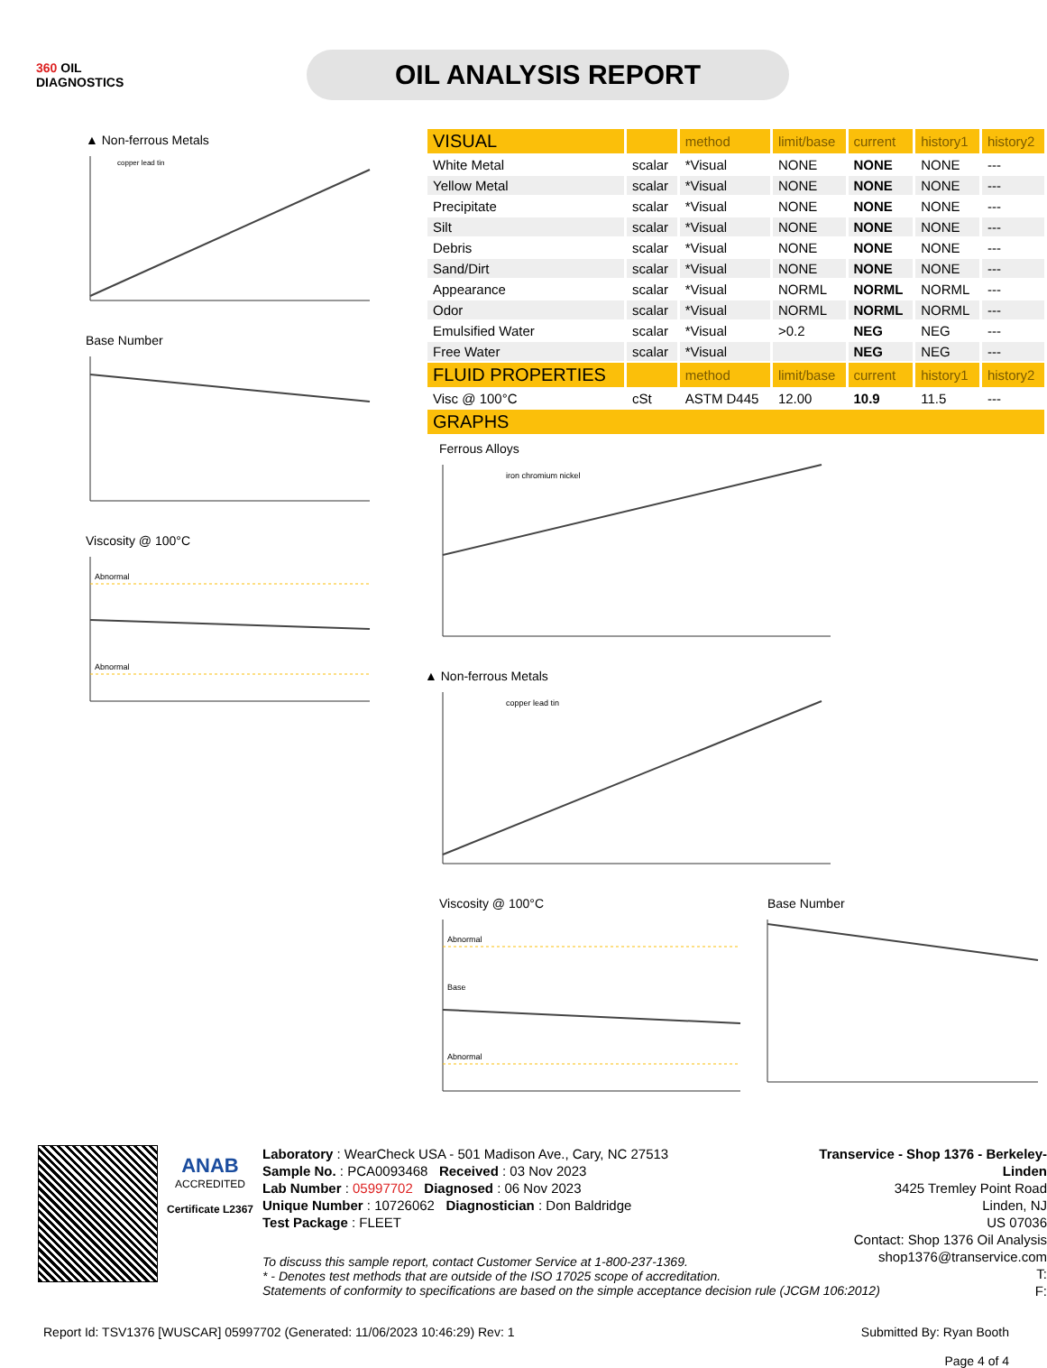360 OIL
DIAGNOSTICS
OIL ANALYSIS REPORT
▲ Non-ferrous Metals
copper lead tin
Base Number
Viscosity @ 100°C
Abnormal
Abnormal
| VISUAL | | method | limit/base | current | history1 | history2 |
| --- | --- | --- | --- | --- | --- | --- |
| White Metal | scalar | *Visual | NONE | NONE | NONE | --- |
| Yellow Metal | scalar | *Visual | NONE | NONE | NONE | --- |
| Precipitate | scalar | *Visual | NONE | NONE | NONE | --- |
| Silt | scalar | *Visual | NONE | NONE | NONE | --- |
| Debris | scalar | *Visual | NONE | NONE | NONE | --- |
| Sand/Dirt | scalar | *Visual | NONE | NONE | NONE | --- |
| Appearance | scalar | *Visual | NORML | NORML | NORML | --- |
| Odor | scalar | *Visual | NORML | NORML | NORML | --- |
| Emulsified Water | scalar | *Visual | >0.2 | NEG | NEG | --- |
| Free Water | scalar | *Visual | | NEG | NEG | --- |
| FLUID PROPERTIES | | method | limit/base | current | history1 | history2 |
| Visc @ 100°C | cSt | ASTM D445 | 12.00 | 10.9 | 11.5 | --- |
| GRAPHS | | | | | | |
Ferrous Alloys
iron chromium nickel
▲ Non-ferrous Metals
copper lead tin
Viscosity @ 100°C
Abnormal
Base
Abnormal
Base Number
ANAB
ACCREDITED
Certificate L2367
Laboratory : WearCheck USA - 501 Madison Ave., Cary, NC 27513
Sample No. : PCA0093468 Received : 03 Nov 2023
Lab Number : 05997702 Diagnosed : 06 Nov 2023
Unique Number : 10726062 Diagnostician : Don Baldridge
Test Package : FLEET
Transervice - Shop 1376 - Berkeley-Linden
3425 Tremley Point Road
Linden, NJ
US 07036
Contact: Shop 1376 Oil Analysis
shop1376@transervice.com
T:
F:
To discuss this sample report, contact Customer Service at 1-800-237-1369.
* - Denotes test methods that are outside of the ISO 17025 scope of accreditation.
Statements of conformity to specifications are based on the simple acceptance decision rule (JCGM 106:2012)
Report Id: TSV1376 [WUSCAR] 05997702 (Generated: 11/06/2023 10:46:29) Rev: 1 Submitted By: Ryan Booth
Page 4 of 4